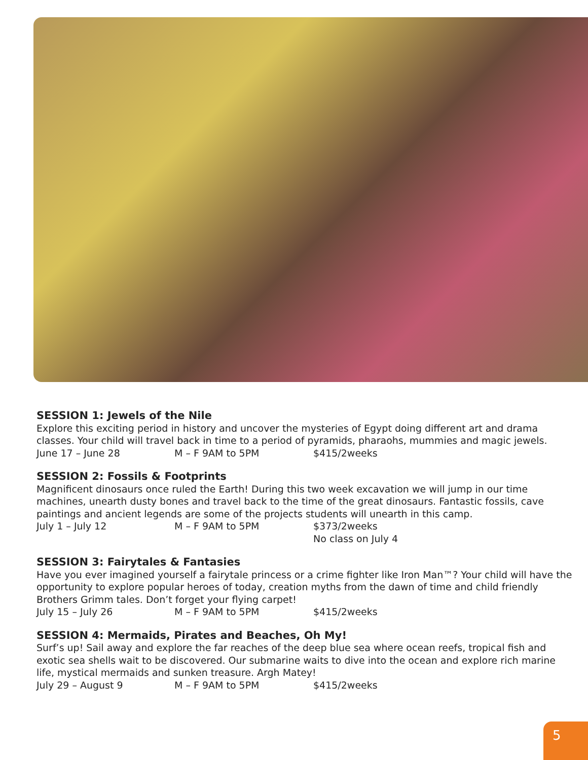SESSION 1: Jewels of the Nile
Explore this exciting period in history and uncover the mysteries of Egypt doing different art and drama classes. Your child will travel back in time to a period of pyramids, pharaohs, mummies and magic jewels.
June 17 – June 28 M – F 9AM to 5PM $415/2weeks
SESSION 2: Fossils & Footprints
Magnificent dinosaurs once ruled the Earth! During this two week excavation we will jump in our time machines, unearth dusty bones and travel back to the time of the great dinosaurs. Fantastic fossils, cave paintings and ancient legends are some of the projects students will unearth in this camp.
July 1 – July 12 M – F 9AM to 5PM $373/2weeks
No class on July 4
SESSION 3: Fairytales & Fantasies
Have you ever imagined yourself a fairytale princess or a crime fighter like Iron Man™? Your child will have the opportunity to explore popular heroes of today, creation myths from the dawn of time and child friendly Brothers Grimm tales. Don’t forget your flying carpet!
July 15 – July 26 M – F 9AM to 5PM $415/2weeks
SESSION 4: Mermaids, Pirates and Beaches, Oh My!
Surf’s up! Sail away and explore the far reaches of the deep blue sea where ocean reefs, tropical fish and exotic sea shells wait to be discovered. Our submarine waits to dive into the ocean and explore rich marine life, mystical mermaids and sunken treasure. Argh Matey!
July 29 – August 9 M – F 9AM to 5PM $415/2weeks
5